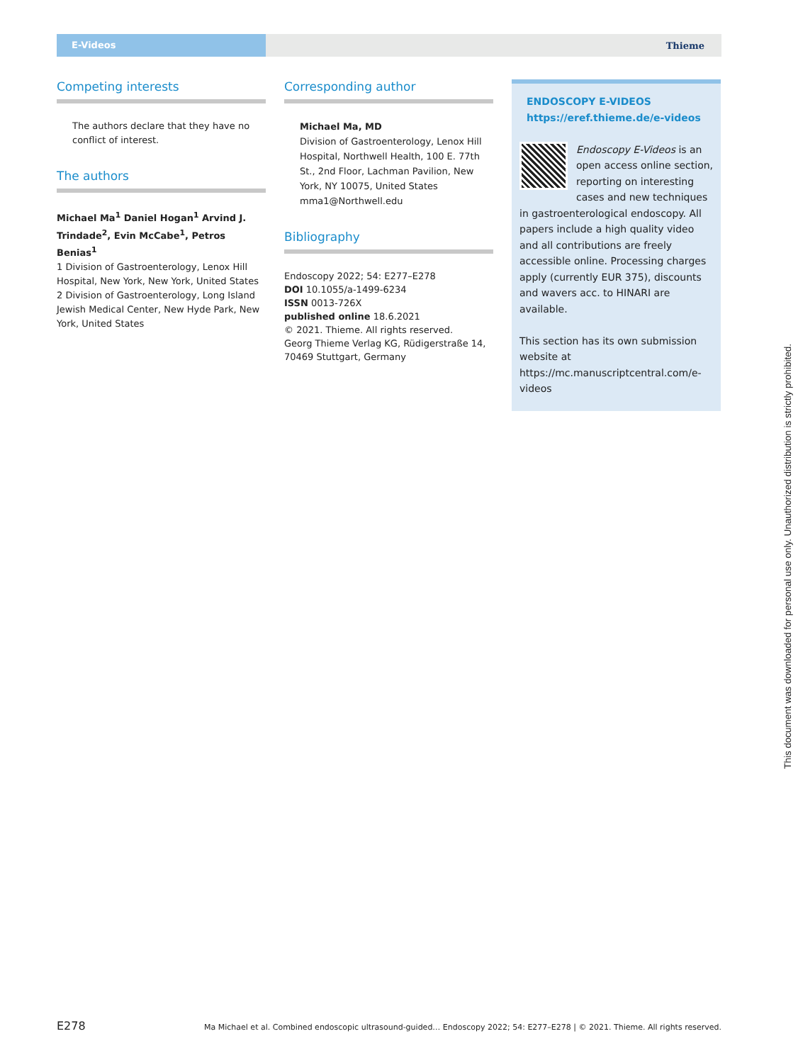E-Videos
Thieme
Competing interests
The authors declare that they have no conflict of interest.
The authors
Michael Ma<sup>1</sup> Daniel Hogan<sup>1</sup> Arvind J. Trindade<sup>2</sup>, Evin McCabe<sup>1</sup>, Petros Benias<sup>1</sup>
1 Division of Gastroenterology, Lenox Hill Hospital, New York, New York, United States
2 Division of Gastroenterology, Long Island Jewish Medical Center, New Hyde Park, New York, United States
Corresponding author
Michael Ma, MD
Division of Gastroenterology, Lenox Hill Hospital, Northwell Health, 100 E. 77th St., 2nd Floor, Lachman Pavilion, New York, NY 10075, United States
mma1@Northwell.edu
Bibliography
Endoscopy 2022; 54: E277–E278
DOI 10.1055/a-1499-6234
ISSN 0013-726X
published online 18.6.2021
© 2021. Thieme. All rights reserved.
Georg Thieme Verlag KG, Rüdigerstraße 14, 70469 Stuttgart, Germany
ENDOSCOPY E-VIDEOS
https://eref.thieme.de/e-videos
Endoscopy E-Videos is an open access online section, reporting on interesting cases and new techniques in gastroenterological endoscopy. All papers include a high quality video and all contributions are freely accessible online. Processing charges apply (currently EUR 375), discounts and wavers acc. to HINARI are available.
This section has its own submission website at https://mc.manuscriptcentral.com/e-videos
This document was downloaded for personal use only. Unauthorized distribution is strictly prohibited.
E278 Ma Michael et al. Combined endoscopic ultrasound-guided… Endoscopy 2022; 54: E277–E278 | © 2021. Thieme. All rights reserved.